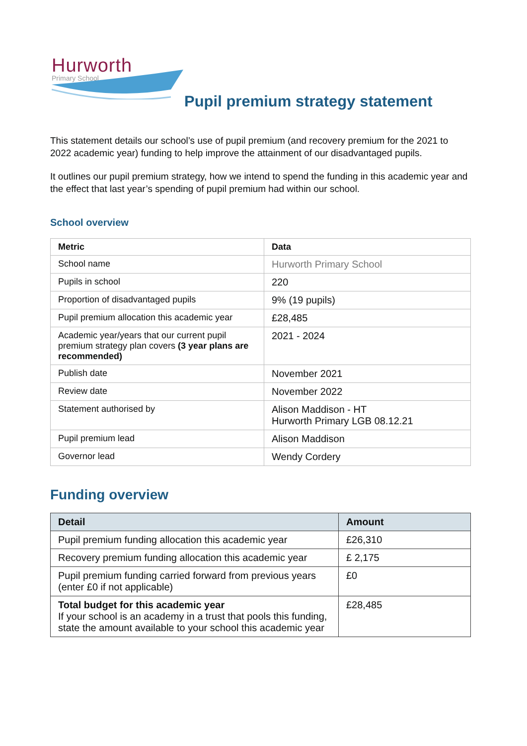Hurworth
Primary School
Pupil premium strategy statement
This statement details our school’s use of pupil premium (and recovery premium for the 2021 to 2022 academic year) funding to help improve the attainment of our disadvantaged pupils.
It outlines our pupil premium strategy, how we intend to spend the funding in this academic year and the effect that last year’s spending of pupil premium had within our school.
School overview
| Metric | Data |
| --- | --- |
| School name | Hurworth Primary School |
| Pupils in school | 220 |
| Proportion of disadvantaged pupils | 9% (19 pupils) |
| Pupil premium allocation this academic year | £28,485 |
| Academic year/years that our current pupil premium strategy plan covers (3 year plans are recommended) | 2021 - 2024 |
| Publish date | November 2021 |
| Review date | November 2022 |
| Statement authorised by | Alison Maddison - HT Hurworth Primary LGB 08.12.21 |
| Pupil premium lead | Alison Maddison |
| Governor lead | Wendy Cordery |
Funding overview
| Detail | Amount |
| --- | --- |
| Pupil premium funding allocation this academic year | £26,310 |
| Recovery premium funding allocation this academic year | £ 2,175 |
| Pupil premium funding carried forward from previous years (enter £0 if not applicable) | £0 |
| Total budget for this academic year If your school is an academy in a trust that pools this funding, state the amount available to your school this academic year | £28,485 |